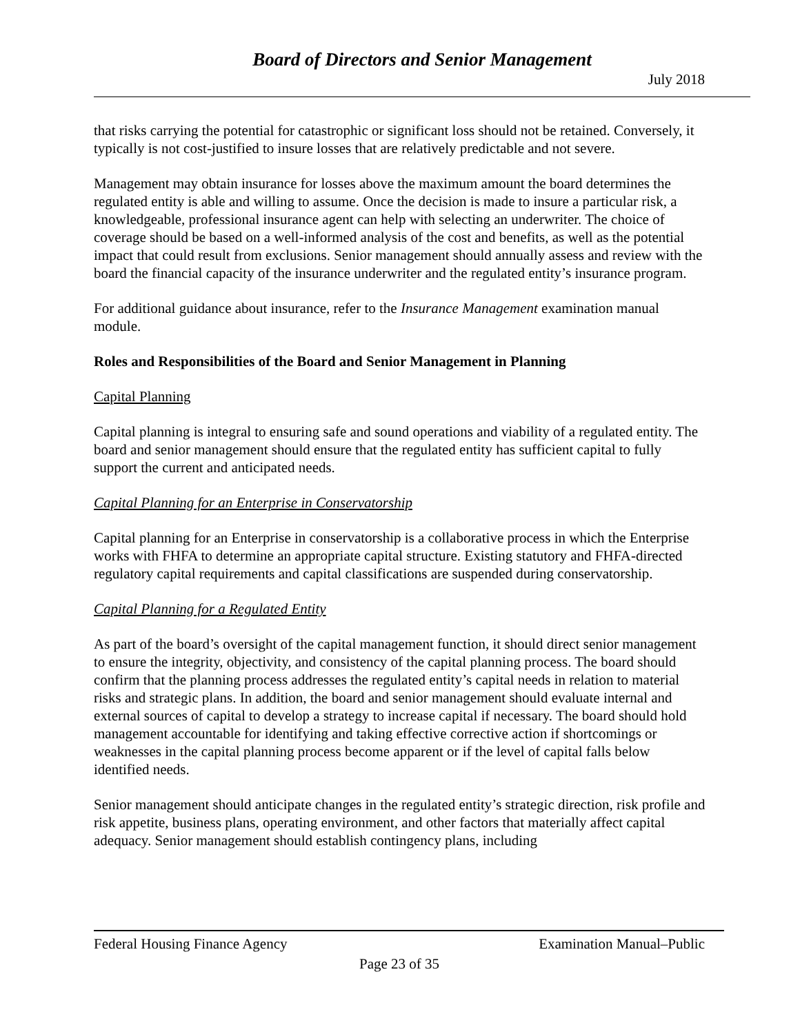Board of Directors and Senior Management
July 2018
that risks carrying the potential for catastrophic or significant loss should not be retained. Conversely, it typically is not cost-justified to insure losses that are relatively predictable and not severe.
Management may obtain insurance for losses above the maximum amount the board determines the regulated entity is able and willing to assume. Once the decision is made to insure a particular risk, a knowledgeable, professional insurance agent can help with selecting an underwriter. The choice of coverage should be based on a well-informed analysis of the cost and benefits, as well as the potential impact that could result from exclusions. Senior management should annually assess and review with the board the financial capacity of the insurance underwriter and the regulated entity’s insurance program.
For additional guidance about insurance, refer to the Insurance Management examination manual module.
Roles and Responsibilities of the Board and Senior Management in Planning
Capital Planning
Capital planning is integral to ensuring safe and sound operations and viability of a regulated entity. The board and senior management should ensure that the regulated entity has sufficient capital to fully support the current and anticipated needs.
Capital Planning for an Enterprise in Conservatorship
Capital planning for an Enterprise in conservatorship is a collaborative process in which the Enterprise works with FHFA to determine an appropriate capital structure. Existing statutory and FHFA-directed regulatory capital requirements and capital classifications are suspended during conservatorship.
Capital Planning for a Regulated Entity
As part of the board’s oversight of the capital management function, it should direct senior management to ensure the integrity, objectivity, and consistency of the capital planning process. The board should confirm that the planning process addresses the regulated entity’s capital needs in relation to material risks and strategic plans. In addition, the board and senior management should evaluate internal and external sources of capital to develop a strategy to increase capital if necessary. The board should hold management accountable for identifying and taking effective corrective action if shortcomings or weaknesses in the capital planning process become apparent or if the level of capital falls below identified needs.
Senior management should anticipate changes in the regulated entity’s strategic direction, risk profile and risk appetite, business plans, operating environment, and other factors that materially affect capital adequacy. Senior management should establish contingency plans, including
Federal Housing Finance Agency Examination Manual–Public
Page 23 of 35